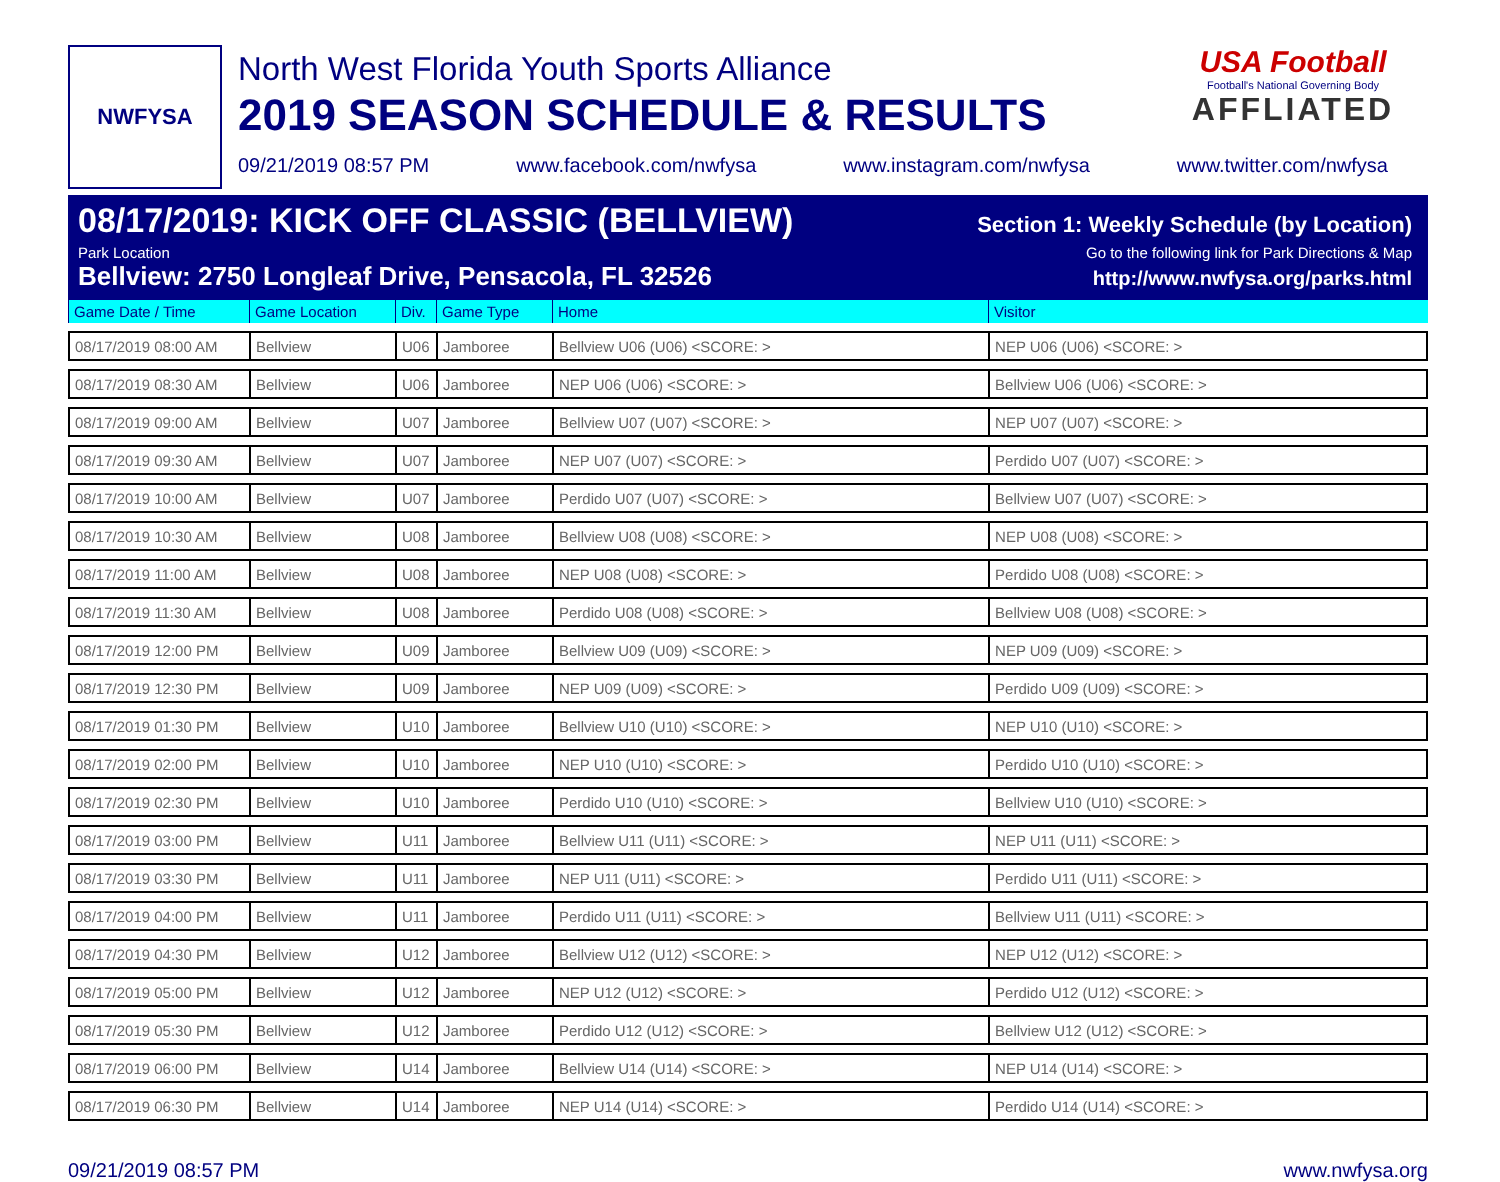NWFYSA
North West Florida Youth Sports Alliance
2019 SEASON SCHEDULE & RESULTS
09/21/2019 08:57 PM www.facebook.com/nwfysa www.instagram.com/nwfysa www.twitter.com/nwfysa
USA Football
Football's National Governing Body
AFFLIATED
08/17/2019: KICK OFF CLASSIC (BELLVIEW) Section 1: Weekly Schedule (by Location)
Park Location Go to the following link for Park Directions & Map
Bellview: 2750 Longleaf Drive, Pensacola, FL 32526 http://www.nwfysa.org/parks.html
| Game Date / Time | Game Location | Div. | Game Type | Home | Visitor |
| --- | --- | --- | --- | --- | --- |
| 08/17/2019 08:00 AM | Bellview | U06 | Jamboree | Bellview U06 (U06) <SCORE: > | NEP U06 (U06) <SCORE: > |
| 08/17/2019 08:30 AM | Bellview | U06 | Jamboree | NEP U06 (U06) <SCORE: > | Bellview U06 (U06) <SCORE: > |
| 08/17/2019 09:00 AM | Bellview | U07 | Jamboree | Bellview U07 (U07) <SCORE: > | NEP U07 (U07) <SCORE: > |
| 08/17/2019 09:30 AM | Bellview | U07 | Jamboree | NEP U07 (U07) <SCORE: > | Perdido U07 (U07) <SCORE: > |
| 08/17/2019 10:00 AM | Bellview | U07 | Jamboree | Perdido U07 (U07) <SCORE: > | Bellview U07 (U07) <SCORE: > |
| 08/17/2019 10:30 AM | Bellview | U08 | Jamboree | Bellview U08 (U08) <SCORE: > | NEP U08 (U08) <SCORE: > |
| 08/17/2019 11:00 AM | Bellview | U08 | Jamboree | NEP U08 (U08) <SCORE: > | Perdido U08 (U08) <SCORE: > |
| 08/17/2019 11:30 AM | Bellview | U08 | Jamboree | Perdido U08 (U08) <SCORE: > | Bellview U08 (U08) <SCORE: > |
| 08/17/2019 12:00 PM | Bellview | U09 | Jamboree | Bellview U09 (U09) <SCORE: > | NEP U09 (U09) <SCORE: > |
| 08/17/2019 12:30 PM | Bellview | U09 | Jamboree | NEP U09 (U09) <SCORE: > | Perdido U09 (U09) <SCORE: > |
| 08/17/2019 01:30 PM | Bellview | U10 | Jamboree | Bellview U10 (U10) <SCORE: > | NEP U10 (U10) <SCORE: > |
| 08/17/2019 02:00 PM | Bellview | U10 | Jamboree | NEP U10 (U10) <SCORE: > | Perdido U10 (U10) <SCORE: > |
| 08/17/2019 02:30 PM | Bellview | U10 | Jamboree | Perdido U10 (U10) <SCORE: > | Bellview U10 (U10) <SCORE: > |
| 08/17/2019 03:00 PM | Bellview | U11 | Jamboree | Bellview U11 (U11) <SCORE: > | NEP U11 (U11) <SCORE: > |
| 08/17/2019 03:30 PM | Bellview | U11 | Jamboree | NEP U11 (U11) <SCORE: > | Perdido U11 (U11) <SCORE: > |
| 08/17/2019 04:00 PM | Bellview | U11 | Jamboree | Perdido U11 (U11) <SCORE: > | Bellview U11 (U11) <SCORE: > |
| 08/17/2019 04:30 PM | Bellview | U12 | Jamboree | Bellview U12 (U12) <SCORE: > | NEP U12 (U12) <SCORE: > |
| 08/17/2019 05:00 PM | Bellview | U12 | Jamboree | NEP U12 (U12) <SCORE: > | Perdido U12 (U12) <SCORE: > |
| 08/17/2019 05:30 PM | Bellview | U12 | Jamboree | Perdido U12 (U12) <SCORE: > | Bellview U12 (U12) <SCORE: > |
| 08/17/2019 06:00 PM | Bellview | U14 | Jamboree | Bellview U14 (U14) <SCORE: > | NEP U14 (U14) <SCORE: > |
| 08/17/2019 06:30 PM | Bellview | U14 | Jamboree | NEP U14 (U14) <SCORE: > | Perdido U14 (U14) <SCORE: > |
09/21/2019 08:57 PM www.nwfysa.org